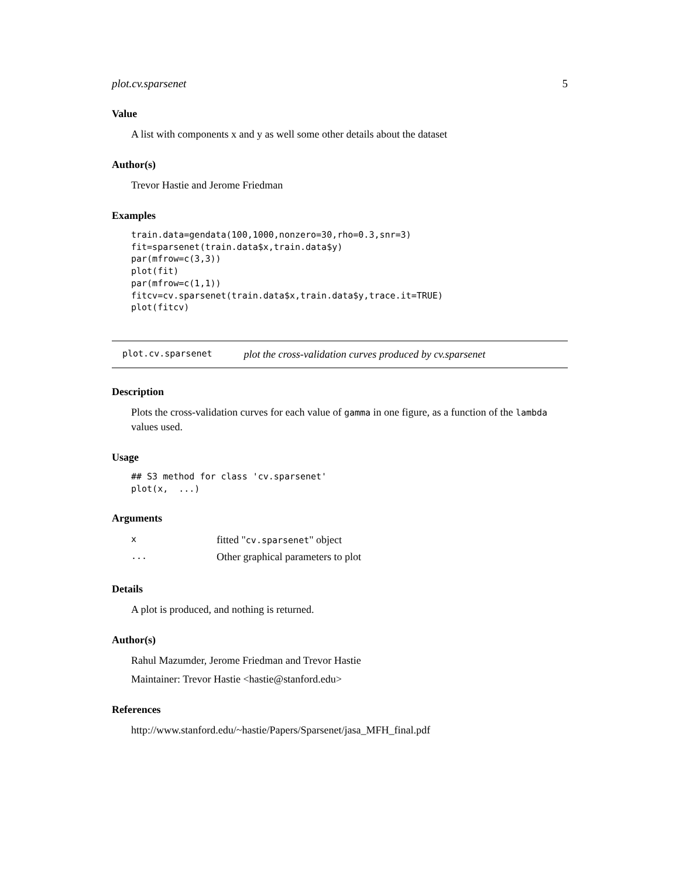plot.cv.sparsenet 5
Value
A list with components x and y as well some other details about the dataset
Author(s)
Trevor Hastie and Jerome Friedman
Examples
train.data=gendata(100,1000,nonzero=30,rho=0.3,snr=3)
fit=sparsenet(train.data$x,train.data$y)
par(mfrow=c(3,3))
plot(fit)
par(mfrow=c(1,1))
fitcv=cv.sparsenet(train.data$x,train.data$y,trace.it=TRUE)
plot(fitcv)
plot.cv.sparsenet plot the cross-validation curves produced by cv.sparsenet
Description
Plots the cross-validation curves for each value of gamma in one figure, as a function of the lambda values used.
Usage
## S3 method for class 'cv.sparsenet'
plot(x,  ...)
Arguments
| x | fitted " cv.sparsenet " object |
| ... | Other graphical parameters to plot |
Details
A plot is produced, and nothing is returned.
Author(s)
Rahul Mazumder, Jerome Friedman and Trevor Hastie
Maintainer: Trevor Hastie <hastie@stanford.edu>
References
http://www.stanford.edu/~hastie/Papers/Sparsenet/jasa_MFH_final.pdf